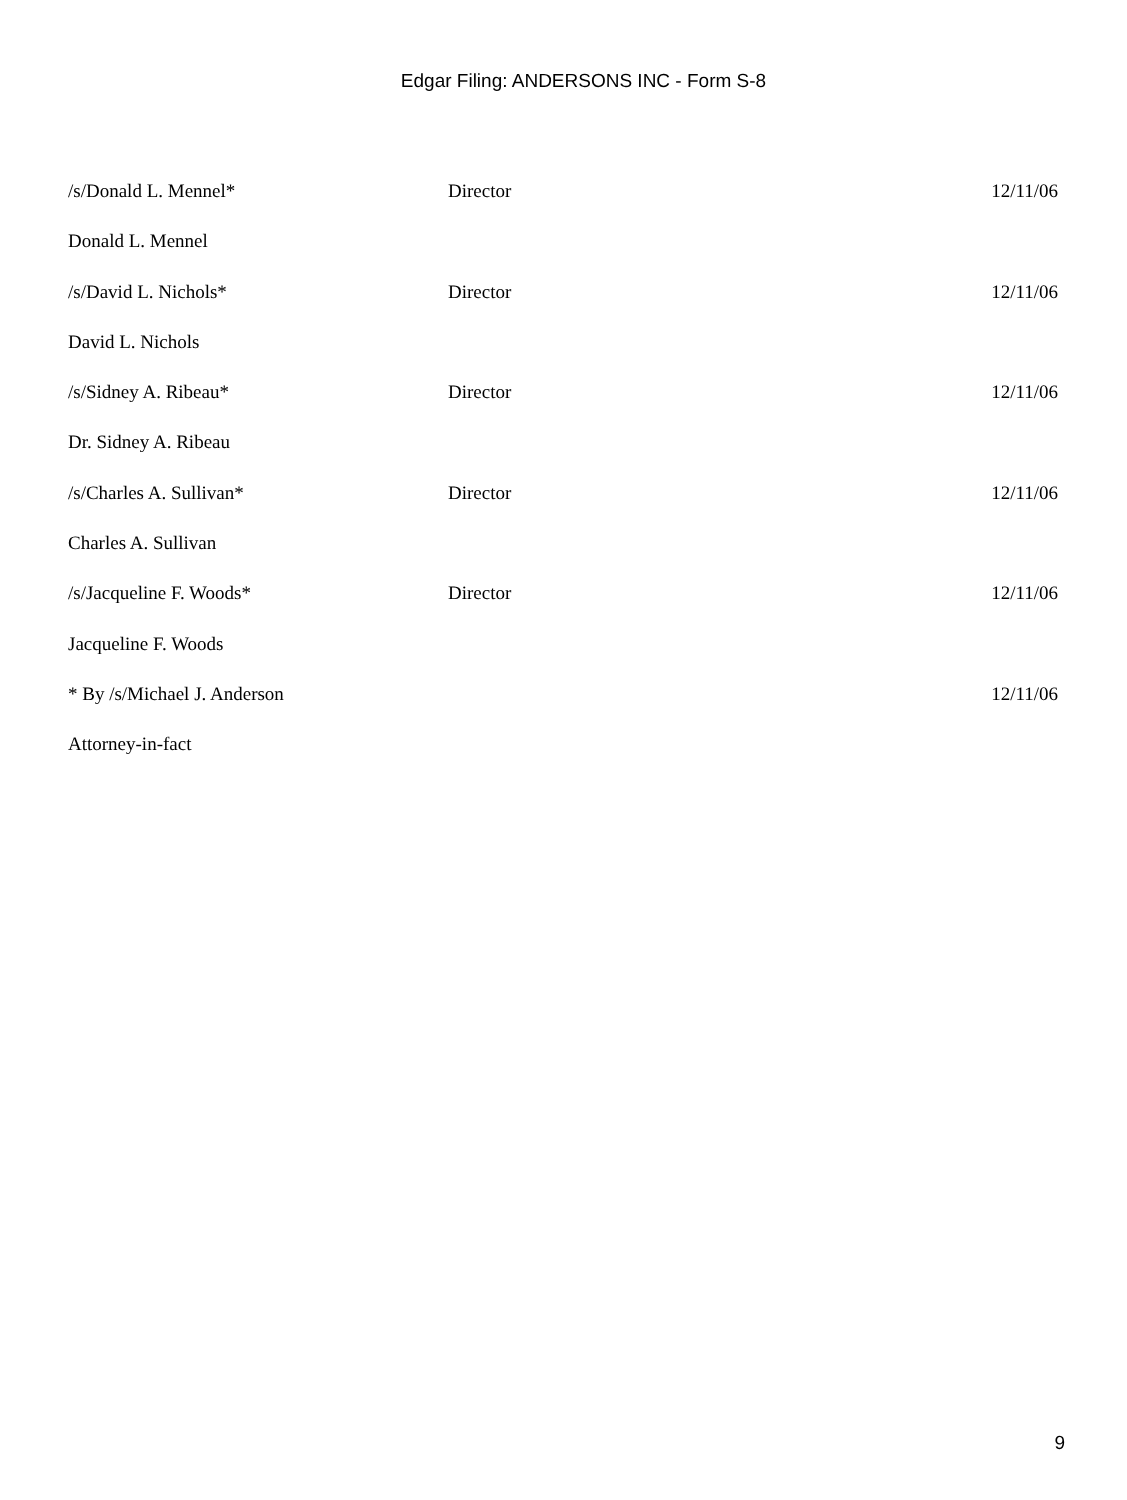Edgar Filing: ANDERSONS INC - Form S-8
| /s/Donald L. Mennel* | Director | 12/11/06 |
| Donald L. Mennel | | |
| /s/David L. Nichols* | Director | 12/11/06 |
| David L. Nichols | | |
| /s/Sidney A. Ribeau* | Director | 12/11/06 |
| Dr. Sidney A. Ribeau | | |
| /s/Charles A. Sullivan* | Director | 12/11/06 |
| Charles A. Sullivan | | |
| /s/Jacqueline F. Woods* | Director | 12/11/06 |
| Jacqueline F. Woods | | |
| * By /s/Michael J. Anderson | | 12/11/06 |
| Attorney-in-fact | | |
9